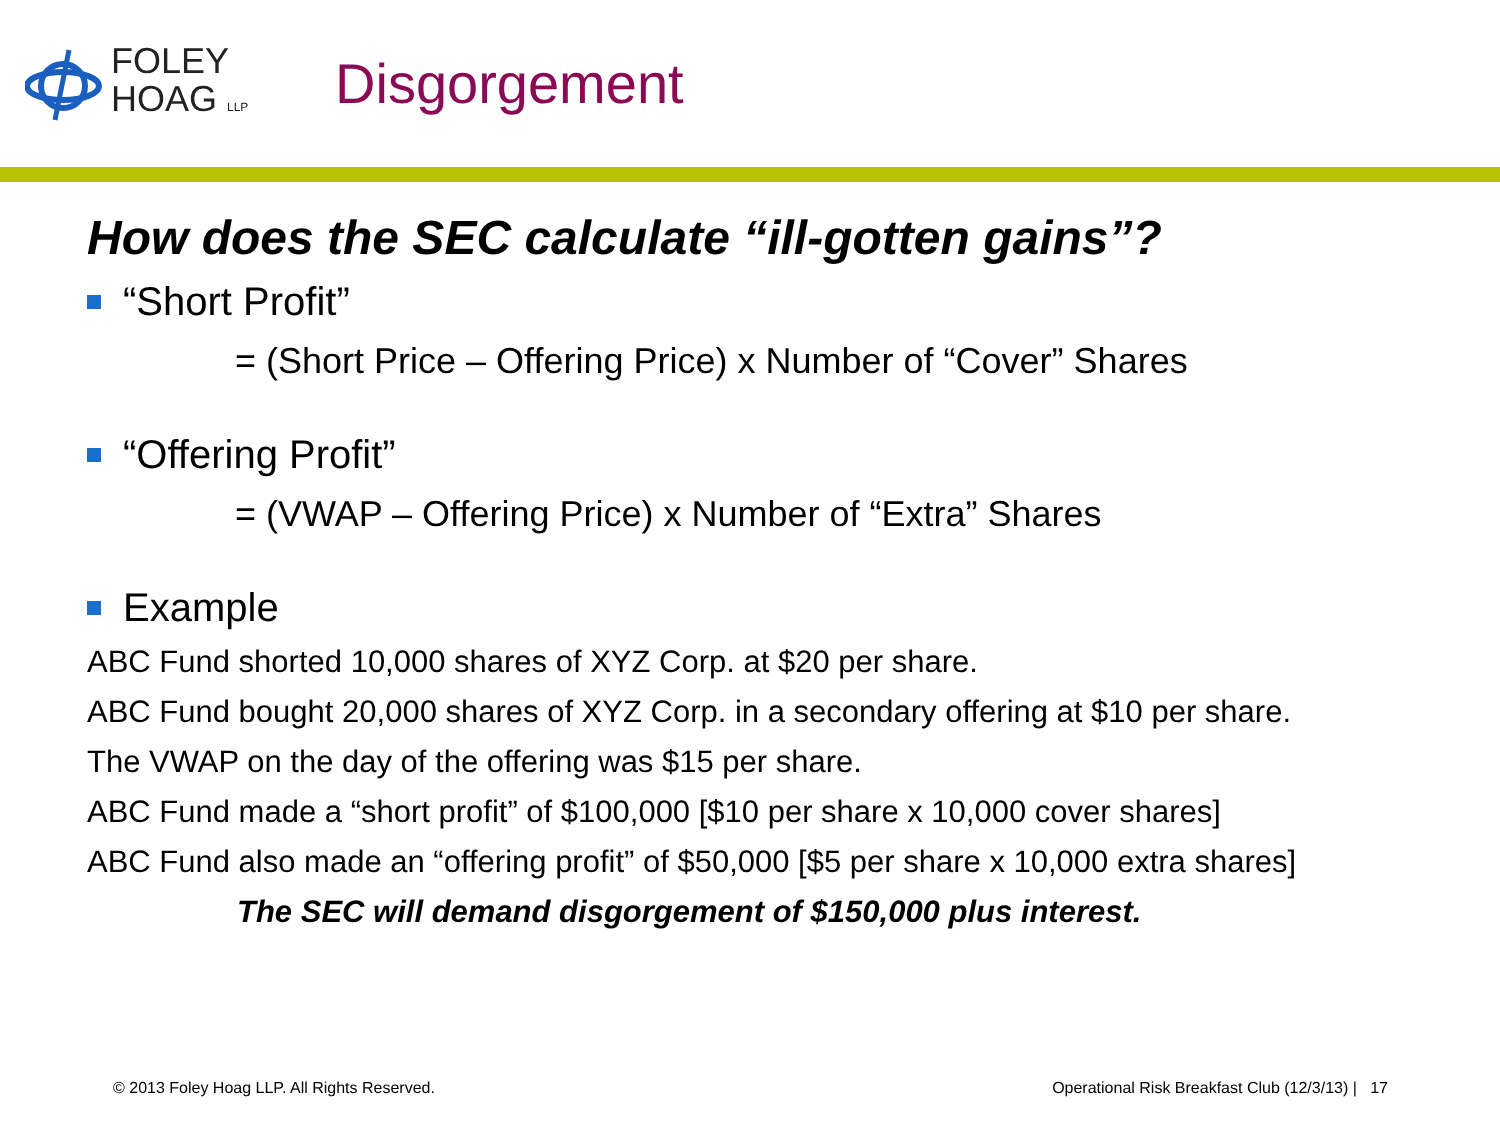FOLEY
HOAG LLP
Disgorgement
How does the SEC calculate “ill-gotten gains”?
“Short Profit”
= (Short Price – Offering Price) x Number of “Cover” Shares
“Offering Profit”
= (VWAP – Offering Price) x Number of “Extra” Shares
Example
ABC Fund shorted 10,000 shares of XYZ Corp. at $20 per share.
ABC Fund bought 20,000 shares of XYZ Corp. in a secondary offering at $10 per share.
The VWAP on the day of the offering was $15 per share.
ABC Fund made a “short profit” of $100,000 [$10 per share x 10,000 cover shares]
ABC Fund also made an “offering profit” of $50,000 [$5 per share x 10,000 extra shares]
The SEC will demand disgorgement of $150,000 plus interest.
© 2013 Foley Hoag LLP. All Rights Reserved. Operational Risk Breakfast Club (12/3/13) | 17